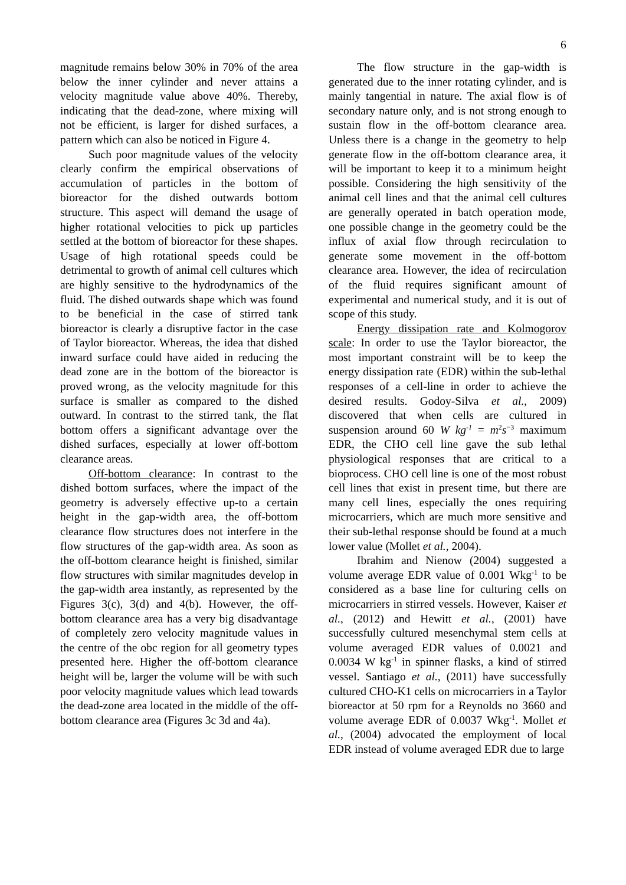6
magnitude remains below 30% in 70% of the area below the inner cylinder and never attains a velocity magnitude value above 40%. Thereby, indicating that the dead-zone, where mixing will not be efficient, is larger for dished surfaces, a pattern which can also be noticed in Figure 4.
Such poor magnitude values of the velocity clearly confirm the empirical observations of accumulation of particles in the bottom of bioreactor for the dished outwards bottom structure. This aspect will demand the usage of higher rotational velocities to pick up particles settled at the bottom of bioreactor for these shapes. Usage of high rotational speeds could be detrimental to growth of animal cell cultures which are highly sensitive to the hydrodynamics of the fluid. The dished outwards shape which was found to be beneficial in the case of stirred tank bioreactor is clearly a disruptive factor in the case of Taylor bioreactor. Whereas, the idea that dished inward surface could have aided in reducing the dead zone are in the bottom of the bioreactor is proved wrong, as the velocity magnitude for this surface is smaller as compared to the dished outward. In contrast to the stirred tank, the flat bottom offers a significant advantage over the dished surfaces, especially at lower off-bottom clearance areas.
Off-bottom clearance: In contrast to the dished bottom surfaces, where the impact of the geometry is adversely effective up-to a certain height in the gap-width area, the off-bottom clearance flow structures does not interfere in the flow structures of the gap-width area. As soon as the off-bottom clearance height is finished, similar flow structures with similar magnitudes develop in the gap-width area instantly, as represented by the Figures 3(c), 3(d) and 4(b). However, the off-bottom clearance area has a very big disadvantage of completely zero velocity magnitude values in the centre of the obc region for all geometry types presented here. Higher the off-bottom clearance height will be, larger the volume will be with such poor velocity magnitude values which lead towards the dead-zone area located in the middle of the off-bottom clearance area (Figures 3c 3d and 4a).
The flow structure in the gap-width is generated due to the inner rotating cylinder, and is mainly tangential in nature. The axial flow is of secondary nature only, and is not strong enough to sustain flow in the off-bottom clearance area. Unless there is a change in the geometry to help generate flow in the off-bottom clearance area, it will be important to keep it to a minimum height possible. Considering the high sensitivity of the animal cell lines and that the animal cell cultures are generally operated in batch operation mode, one possible change in the geometry could be the influx of axial flow through recirculation to generate some movement in the off-bottom clearance area. However, the idea of recirculation of the fluid requires significant amount of experimental and numerical study, and it is out of scope of this study.
Energy dissipation rate and Kolmogorov scale: In order to use the Taylor bioreactor, the most important constraint will be to keep the energy dissipation rate (EDR) within the sub-lethal responses of a cell-line in order to achieve the desired results. Godoy-Silva et al., 2009) discovered that when cells are cultured in suspension around 60 W kg<sup>-1</sup> = m<sup>2</sup>s<sup>−3</sup> maximum EDR, the CHO cell line gave the sub lethal physiological responses that are critical to a bioprocess. CHO cell line is one of the most robust cell lines that exist in present time, but there are many cell lines, especially the ones requiring microcarriers, which are much more sensitive and their sub-lethal response should be found at a much lower value (Mollet et al., 2004).
Ibrahim and Nienow (2004) suggested a volume average EDR value of 0.001 Wkg<sup>-1</sup> to be considered as a base line for culturing cells on microcarriers in stirred vessels. However, Kaiser et al., (2012) and Hewitt et al., (2001) have successfully cultured mesenchymal stem cells at volume averaged EDR values of 0.0021 and 0.0034 W kg<sup>-1</sup> in spinner flasks, a kind of stirred vessel. Santiago et al., (2011) have successfully cultured CHO-K1 cells on microcarriers in a Taylor bioreactor at 50 rpm for a Reynolds no 3660 and volume average EDR of 0.0037 Wkg<sup>-1</sup>. Mollet et al., (2004) advocated the employment of local EDR instead of volume averaged EDR due to large